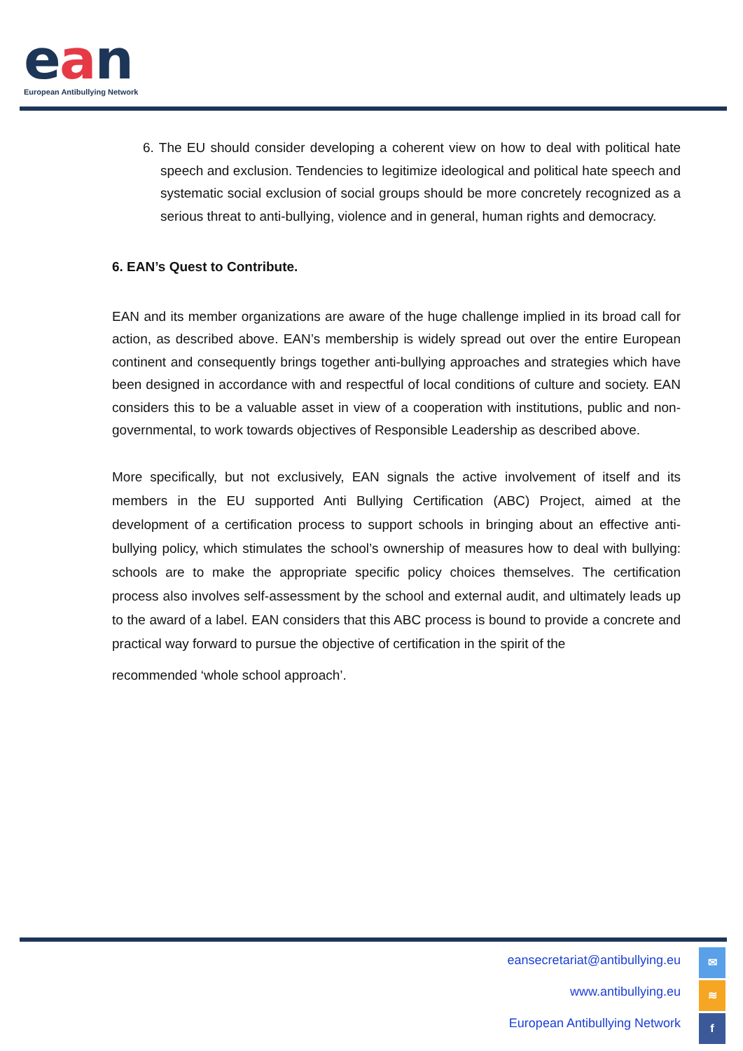ean
European Antibullying Network
6. The EU should consider developing a coherent view on how to deal with political hate speech and exclusion. Tendencies to legitimize ideological and political hate speech and systematic social exclusion of social groups should be more concretely recognized as a serious threat to anti-bullying, violence and in general, human rights and democracy.
6. EAN’s Quest to Contribute.
EAN and its member organizations are aware of the huge challenge implied in its broad call for action, as described above. EAN’s membership is widely spread out over the entire European continent and consequently brings together anti-bullying approaches and strategies which have been designed in accordance with and respectful of local conditions of culture and society. EAN considers this to be a valuable asset in view of a cooperation with institutions, public and non-governmental, to work towards objectives of Responsible Leadership as described above.
More specifically, but not exclusively, EAN signals the active involvement of itself and its members in the EU supported Anti Bullying Certification (ABC) Project, aimed at the development of a certification process to support schools in bringing about an effective anti-bullying policy, which stimulates the school’s ownership of measures how to deal with bullying: schools are to make the appropriate specific policy choices themselves. The certification process also involves self-assessment by the school and external audit, and ultimately leads up to the award of a label. EAN considers that this ABC process is bound to provide a concrete and practical way forward to pursue the objective of certification in the spirit of the
recommended ‘whole school approach’.
eansecretariat@antibullying.eu
www.antibullying.eu
European Antibullying Network
✉
≋
f